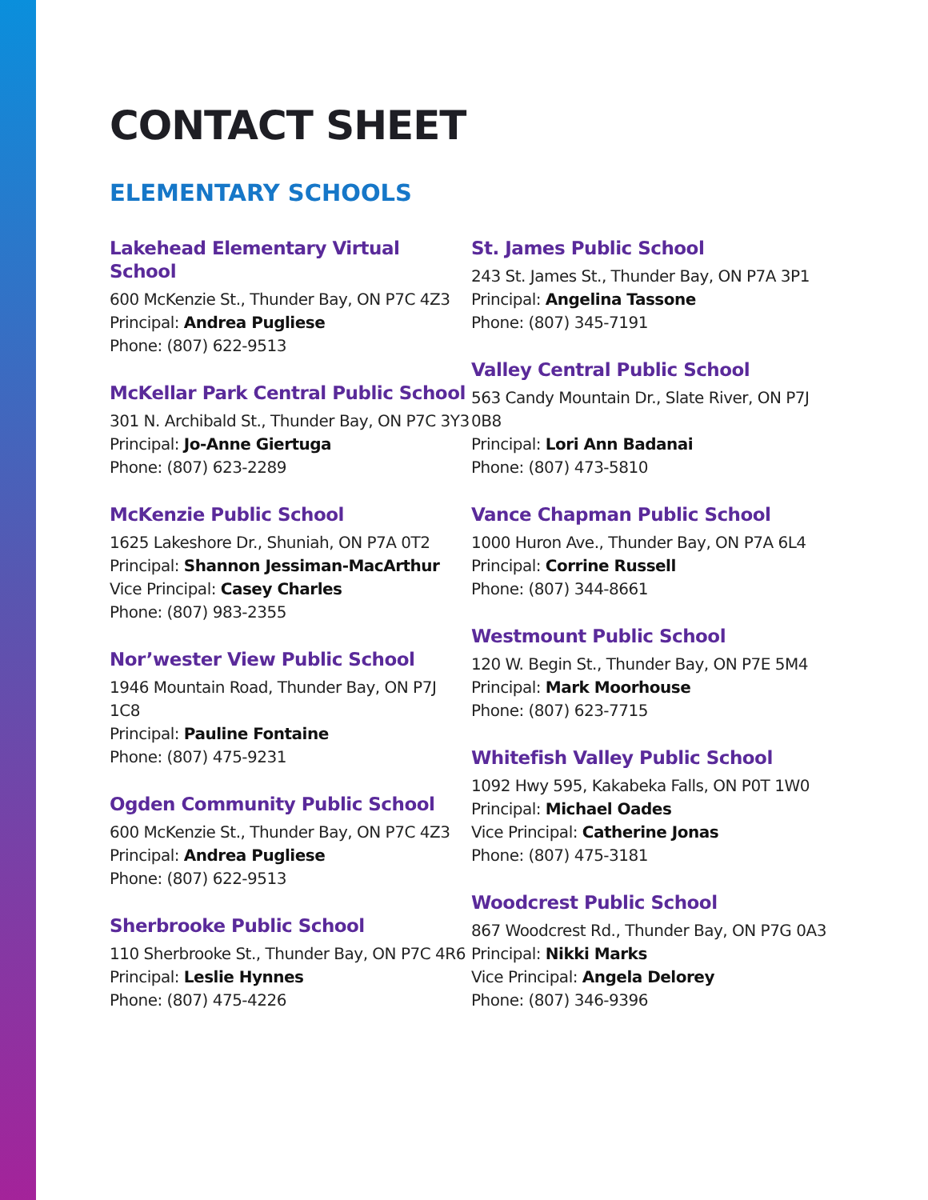CONTACT SHEET
ELEMENTARY SCHOOLS
Lakehead Elementary Virtual School
600 McKenzie St., Thunder Bay, ON P7C 4Z3
Principal: Andrea Pugliese
Phone: (807) 622-9513
McKellar Park Central Public School
301 N. Archibald St., Thunder Bay, ON P7C 3Y3
Principal: Jo-Anne Giertuga
Phone: (807) 623-2289
McKenzie Public School
1625 Lakeshore Dr., Shuniah, ON P7A 0T2
Principal: Shannon Jessiman-MacArthur
Vice Principal: Casey Charles
Phone: (807) 983-2355
Nor’wester View Public School
1946 Mountain Road, Thunder Bay, ON P7J 1C8
Principal: Pauline Fontaine
Phone: (807) 475-9231
Ogden Community Public School
600 McKenzie St., Thunder Bay, ON P7C 4Z3
Principal: Andrea Pugliese
Phone: (807) 622-9513
Sherbrooke Public School
110 Sherbrooke St., Thunder Bay, ON P7C 4R6
Principal: Leslie Hynnes
Phone: (807) 475-4226
St. James Public School
243 St. James St., Thunder Bay, ON P7A 3P1
Principal: Angelina Tassone
Phone: (807) 345-7191
Valley Central Public School
563 Candy Mountain Dr., Slate River, ON P7J 0B8
Principal: Lori Ann Badanai
Phone: (807) 473-5810
Vance Chapman Public School
1000 Huron Ave., Thunder Bay, ON P7A 6L4
Principal: Corrine Russell
Phone: (807) 344-8661
Westmount Public School
120 W. Begin St., Thunder Bay, ON P7E 5M4
Principal: Mark Moorhouse
Phone: (807) 623-7715
Whitefish Valley Public School
1092 Hwy 595, Kakabeka Falls, ON P0T 1W0
Principal: Michael Oades
Vice Principal: Catherine Jonas
Phone: (807) 475-3181
Woodcrest Public School
867 Woodcrest Rd., Thunder Bay, ON P7G 0A3
Principal: Nikki Marks
Vice Principal: Angela Delorey
Phone: (807) 346-9396